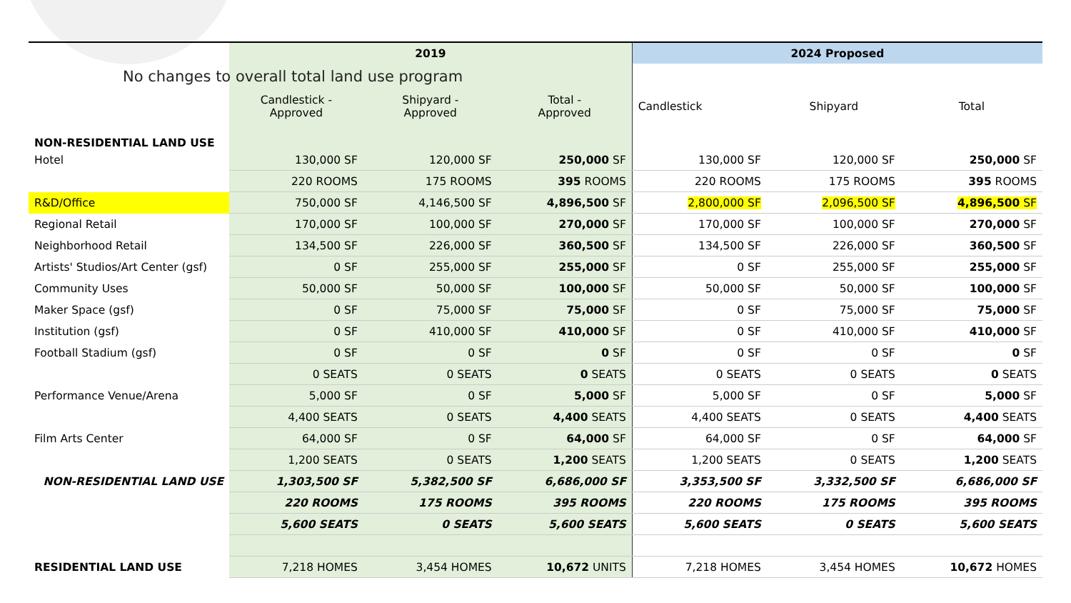No changes to overall total land use program
| | 2019 | | | 2024 Proposed | | |
| NON-RESIDENTIAL LAND USE | Candlestick - Approved | Shipyard - Approved | Total - Approved | Candlestick | Shipyard | Total |
| Hotel | 130,000 SF | 120,000 SF | 250,000 SF | 130,000 SF | 120,000 SF | 250,000 SF |
| | 220 ROOMS | 175 ROOMS | 395 ROOMS | 220 ROOMS | 175 ROOMS | 395 ROOMS |
| R&D/Office | 750,000 SF | 4,146,500 SF | 4,896,500 SF | 2,800,000 SF | 2,096,500 SF | 4,896,500 SF |
| Regional Retail | 170,000 SF | 100,000 SF | 270,000 SF | 170,000 SF | 100,000 SF | 270,000 SF |
| Neighborhood Retail | 134,500 SF | 226,000 SF | 360,500 SF | 134,500 SF | 226,000 SF | 360,500 SF |
| Artists' Studios/Art Center (gsf) | 0 SF | 255,000 SF | 255,000 SF | 0 SF | 255,000 SF | 255,000 SF |
| Community Uses | 50,000 SF | 50,000 SF | 100,000 SF | 50,000 SF | 50,000 SF | 100,000 SF |
| Maker Space (gsf) | 0 SF | 75,000 SF | 75,000 SF | 0 SF | 75,000 SF | 75,000 SF |
| Institution (gsf) | 0 SF | 410,000 SF | 410,000 SF | 0 SF | 410,000 SF | 410,000 SF |
| Football Stadium (gsf) | 0 SF | 0 SF | 0 SF | 0 SF | 0 SF | 0 SF |
| | 0 SEATS | 0 SEATS | 0 SEATS | 0 SEATS | 0 SEATS | 0 SEATS |
| Performance Venue/Arena | 5,000 SF | 0 SF | 5,000 SF | 5,000 SF | 0 SF | 5,000 SF |
| | 4,400 SEATS | 0 SEATS | 4,400 SEATS | 4,400 SEATS | 0 SEATS | 4,400 SEATS |
| Film Arts Center | 64,000 SF | 0 SF | 64,000 SF | 64,000 SF | 0 SF | 64,000 SF |
| | 1,200 SEATS | 0 SEATS | 1,200 SEATS | 1,200 SEATS | 0 SEATS | 1,200 SEATS |
| NON-RESIDENTIAL LAND USE | 1,303,500 SF | 5,382,500 SF | 6,686,000 SF | 3,353,500 SF | 3,332,500 SF | 6,686,000 SF |
| | 220 ROOMS | 175 ROOMS | 395 ROOMS | 220 ROOMS | 175 ROOMS | 395 ROOMS |
| | 5,600 SEATS | 0 SEATS | 5,600 SEATS | 5,600 SEATS | 0 SEATS | 5,600 SEATS |
| RESIDENTIAL LAND USE | 7,218 HOMES | 3,454 HOMES | 10,672 UNITS | 7,218 HOMES | 3,454 HOMES | 10,672 HOMES |